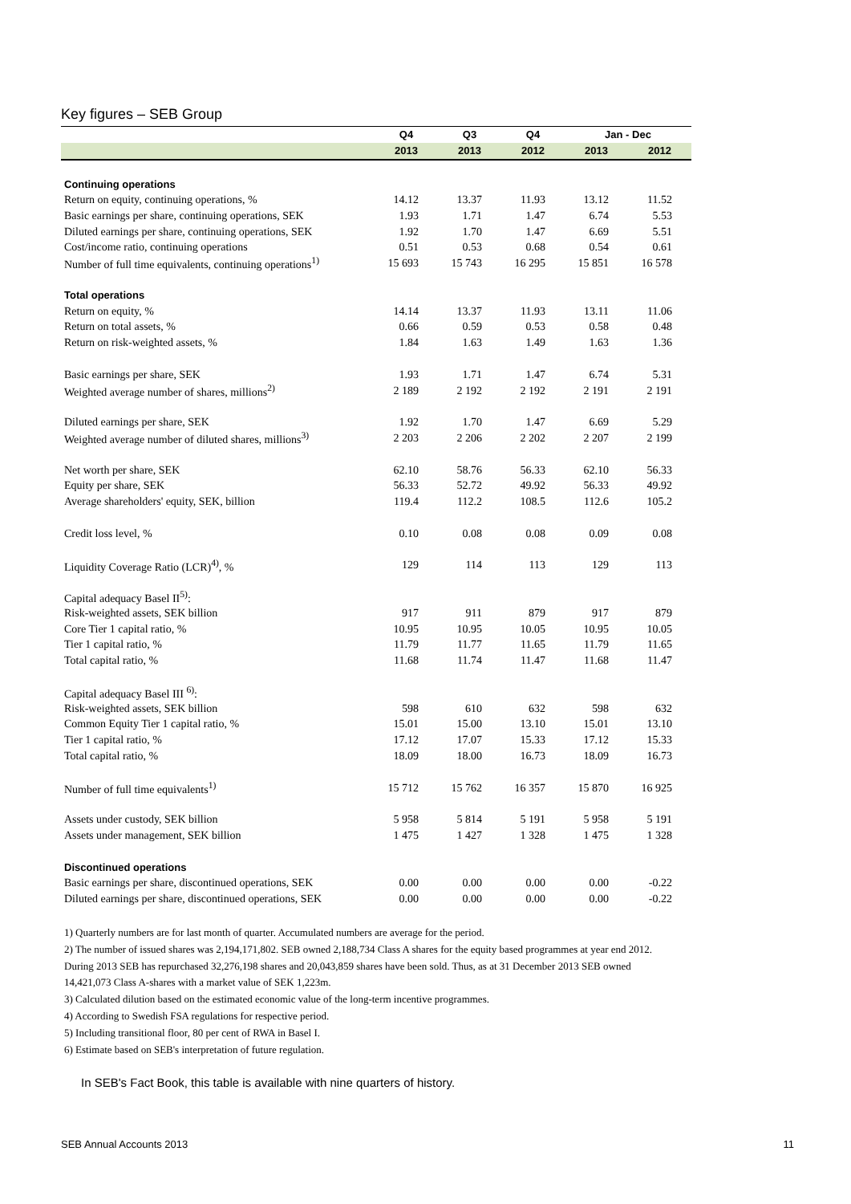Key figures – SEB Group
| | Q4 | Q3 | Q4 | Jan - Dec | |
| --- | --- | --- | --- | --- | --- |
| | 2013 | 2013 | 2012 | 2013 | 2012 |
| Continuing operations | | | | | |
| Return on equity, continuing operations, % | 14.12 | 13.37 | 11.93 | 13.12 | 11.52 |
| Basic earnings per share, continuing operations, SEK | 1.93 | 1.71 | 1.47 | 6.74 | 5.53 |
| Diluted earnings per share, continuing operations, SEK | 1.92 | 1.70 | 1.47 | 6.69 | 5.51 |
| Cost/income ratio, continuing operations | 0.51 | 0.53 | 0.68 | 0.54 | 0.61 |
| Number of full time equivalents, continuing operations<sup>1)</sup> | 15 693 | 15 743 | 16 295 | 15 851 | 16 578 |
| Total operations | | | | | |
| Return on equity, % | 14.14 | 13.37 | 11.93 | 13.11 | 11.06 |
| Return on total assets, % | 0.66 | 0.59 | 0.53 | 0.58 | 0.48 |
| Return on risk-weighted assets, % | 1.84 | 1.63 | 1.49 | 1.63 | 1.36 |
| Basic earnings per share, SEK | 1.93 | 1.71 | 1.47 | 6.74 | 5.31 |
| Weighted average number of shares, millions<sup>2)</sup> | 2 189 | 2 192 | 2 192 | 2 191 | 2 191 |
| Diluted earnings per share, SEK | 1.92 | 1.70 | 1.47 | 6.69 | 5.29 |
| Weighted average number of diluted shares, millions<sup>3)</sup> | 2 203 | 2 206 | 2 202 | 2 207 | 2 199 |
| Net worth per share, SEK | 62.10 | 58.76 | 56.33 | 62.10 | 56.33 |
| Equity per share, SEK | 56.33 | 52.72 | 49.92 | 56.33 | 49.92 |
| Average shareholders' equity, SEK, billion | 119.4 | 112.2 | 108.5 | 112.6 | 105.2 |
| Credit loss level, % | 0.10 | 0.08 | 0.08 | 0.09 | 0.08 |
| Liquidity Coverage Ratio (LCR)<sup>4)</sup>, % | 129 | 114 | 113 | 129 | 113 |
| Capital adequacy Basel II<sup>5)</sup>: | | | | | |
| Risk-weighted assets, SEK billion | 917 | 911 | 879 | 917 | 879 |
| Core Tier 1 capital ratio, % | 10.95 | 10.95 | 10.05 | 10.95 | 10.05 |
| Tier 1 capital ratio, % | 11.79 | 11.77 | 11.65 | 11.79 | 11.65 |
| Total capital ratio, % | 11.68 | 11.74 | 11.47 | 11.68 | 11.47 |
| Capital adequacy Basel III <sup>6)</sup>: | | | | | |
| Risk-weighted assets, SEK billion | 598 | 610 | 632 | 598 | 632 |
| Common Equity Tier 1 capital ratio, % | 15.01 | 15.00 | 13.10 | 15.01 | 13.10 |
| Tier 1 capital ratio, % | 17.12 | 17.07 | 15.33 | 17.12 | 15.33 |
| Total capital ratio, % | 18.09 | 18.00 | 16.73 | 18.09 | 16.73 |
| Number of full time equivalents<sup>1)</sup> | 15 712 | 15 762 | 16 357 | 15 870 | 16 925 |
| Assets under custody, SEK billion | 5 958 | 5 814 | 5 191 | 5 958 | 5 191 |
| Assets under management, SEK billion | 1 475 | 1 427 | 1 328 | 1 475 | 1 328 |
| Discontinued operations | | | | | |
| Basic earnings per share, discontinued operations, SEK | 0.00 | 0.00 | 0.00 | 0.00 | -0.22 |
| Diluted earnings per share, discontinued operations, SEK | 0.00 | 0.00 | 0.00 | 0.00 | -0.22 |
1) Quarterly numbers are for last month of quarter. Accumulated numbers are average for the period.
2) The number of issued shares was 2,194,171,802. SEB owned 2,188,734 Class A shares for the equity based programmes at year end 2012. During 2013 SEB has repurchased 32,276,198 shares and 20,043,859 shares have been sold. Thus, as at 31 December 2013 SEB owned 14,421,073 Class A-shares with a market value of SEK 1,223m.
3) Calculated dilution based on the estimated economic value of the long-term incentive programmes.
4) According to Swedish FSA regulations for respective period.
5) Including transitional floor, 80 per cent of RWA in Basel I.
6) Estimate based on SEB's interpretation of future regulation.
In SEB's Fact Book, this table is available with nine quarters of history.
SEB Annual Accounts 2013 11